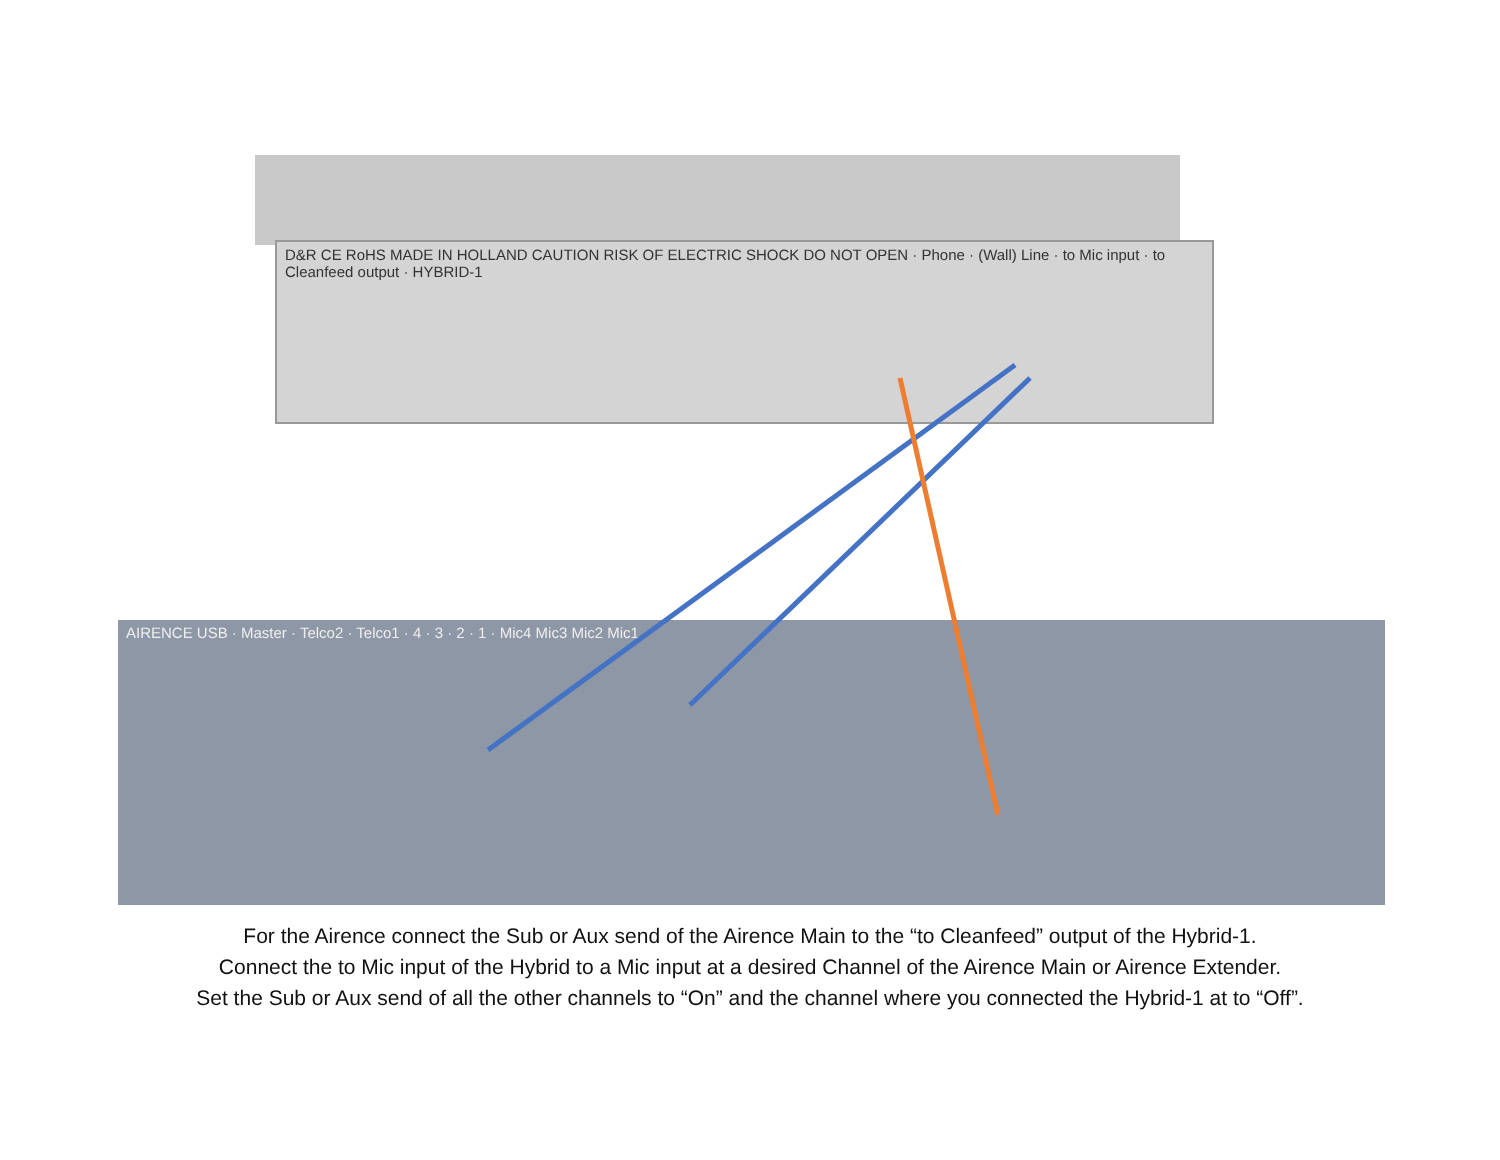D&R CE RoHS MADE IN HOLLAND CAUTION RISK OF ELECTRIC SHOCK DO NOT OPEN · Phone · (Wall) Line · to Mic input · to Cleanfeed output · HYBRID-1
AIRENCE USB · Master · Telco2 · Telco1 · 4 · 3 · 2 · 1 · Mic4 Mic3 Mic2 Mic1
For the Airence connect the Sub or Aux send of the Airence Main to the “to Cleanfeed” output of the Hybrid-1.
Connect the to Mic input of the Hybrid to a Mic input at a desired Channel of the Airence Main or Airence Extender.
Set the Sub or Aux send of all the other channels to “On” and the channel where you connected the Hybrid-1 at to “Off”.